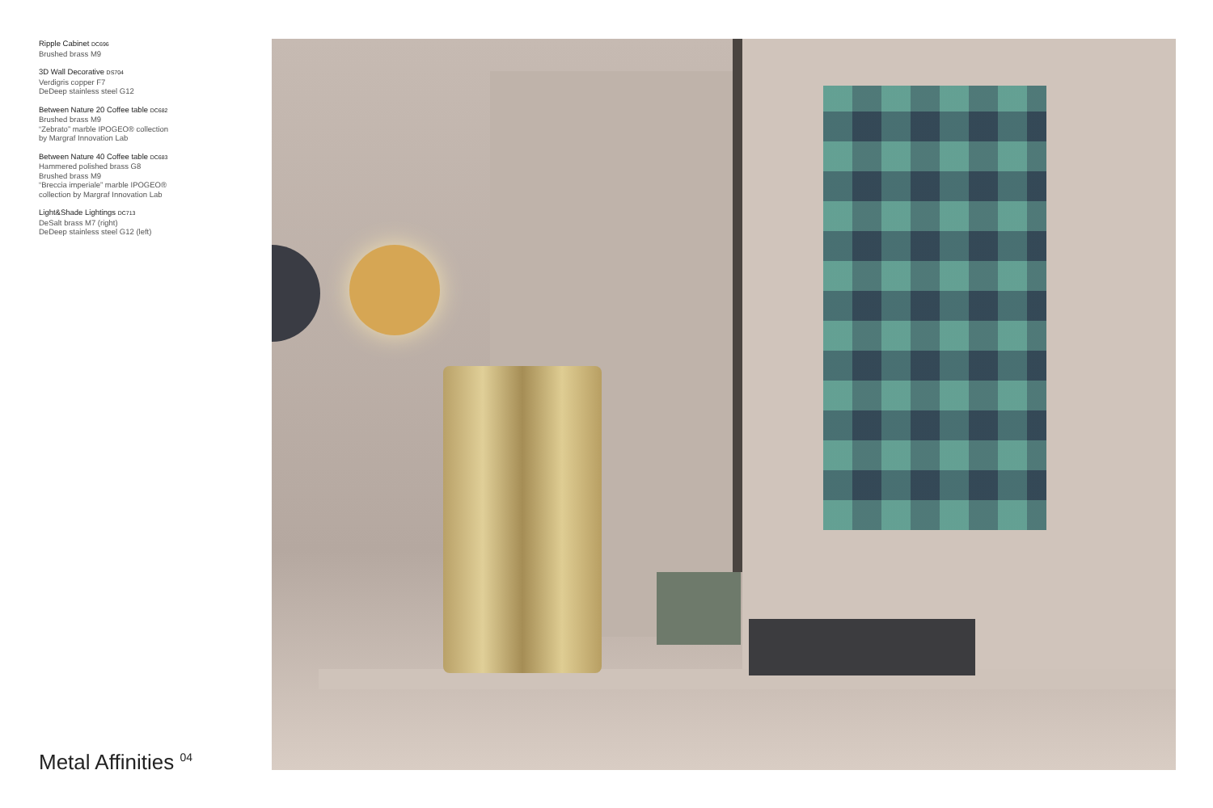Ripple Cabinet DC696
Brushed brass M9
3D Wall Decorative DS704
Verdigris copper F7
DeDeep stainless steel G12
Between Nature 20 Coffee table DC682
Brushed brass M9
“Zebrato” marble IPOGEO® collection
by Margraf Innovation Lab
Between Nature 40 Coffee table DC683
Hammered polished brass G8
Brushed brass M9
“Breccia imperiale” marble IPOGEO®
collection by Margraf Innovation Lab
Light&Shade Lightings DC713
DeSalt brass M7 (right)
DeDeep stainless steel G12 (left)
Metal Affinities <sup>04</sup>